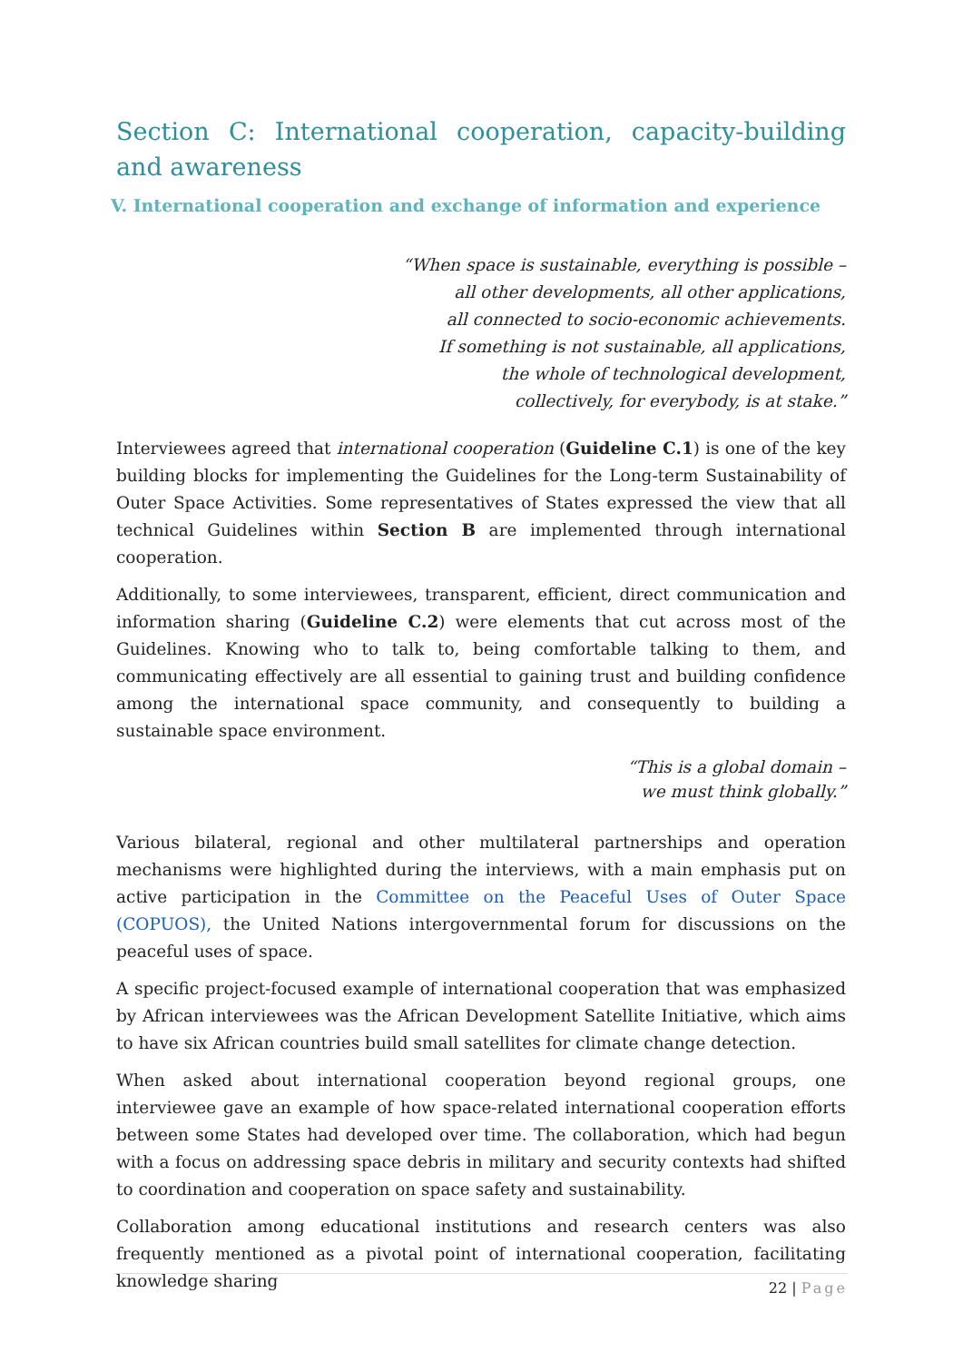Section C: International cooperation, capacity-building and awareness
V. International cooperation and exchange of information and experience
“When space is sustainable, everything is possible –
all other developments, all other applications,
all connected to socio-economic achievements.
If something is not sustainable, all applications,
the whole of technological development,
collectively, for everybody, is at stake.”
Interviewees agreed that international cooperation (Guideline C.1) is one of the key building blocks for implementing the Guidelines for the Long-term Sustainability of Outer Space Activities. Some representatives of States expressed the view that all technical Guidelines within Section B are implemented through international cooperation.
Additionally, to some interviewees, transparent, efficient, direct communication and information sharing (Guideline C.2) were elements that cut across most of the Guidelines. Knowing who to talk to, being comfortable talking to them, and communicating effectively are all essential to gaining trust and building confidence among the international space community, and consequently to building a sustainable space environment.
“This is a global domain –
we must think globally.”
Various bilateral, regional and other multilateral partnerships and operation mechanisms were highlighted during the interviews, with a main emphasis put on active participation in the Committee on the Peaceful Uses of Outer Space (COPUOS), the United Nations intergovernmental forum for discussions on the peaceful uses of space.
A specific project-focused example of international cooperation that was emphasized by African interviewees was the African Development Satellite Initiative, which aims to have six African countries build small satellites for climate change detection.
When asked about international cooperation beyond regional groups, one interviewee gave an example of how space-related international cooperation efforts between some States had developed over time. The collaboration, which had begun with a focus on addressing space debris in military and security contexts had shifted to coordination and cooperation on space safety and sustainability.
Collaboration among educational institutions and research centers was also frequently mentioned as a pivotal point of international cooperation, facilitating knowledge sharing
22 | Page